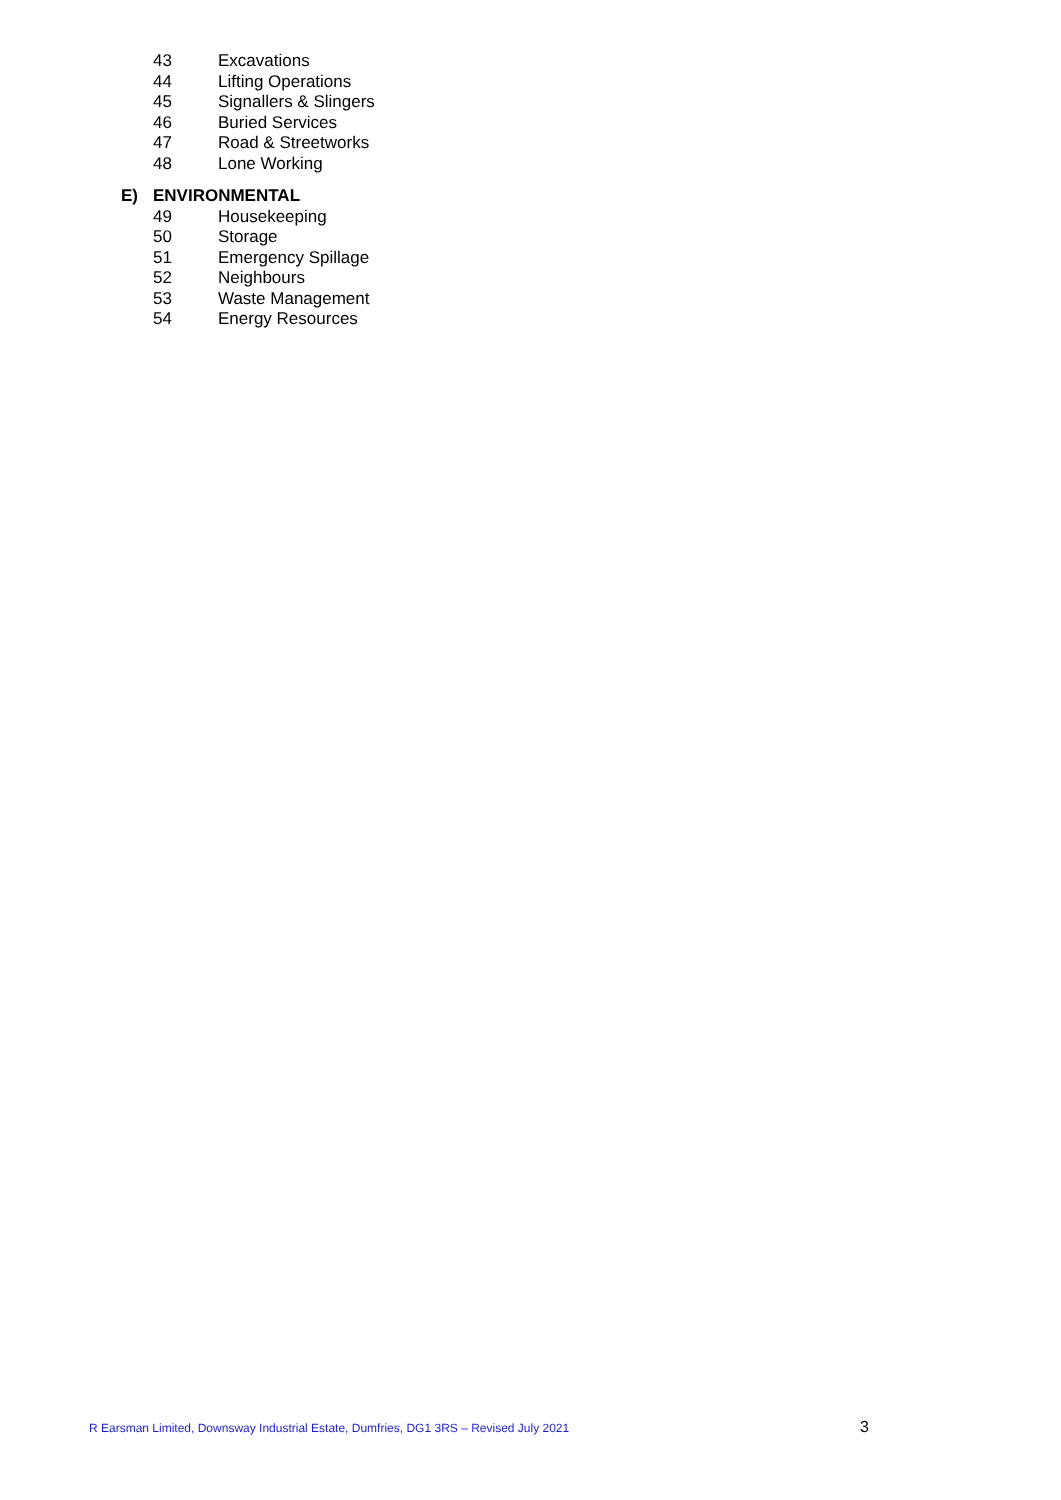43 Excavations
44 Lifting Operations
45 Signallers & Slingers
46 Buried Services
47 Road & Streetworks
48 Lone Working
E) ENVIRONMENTAL
49 Housekeeping
50 Storage
51 Emergency Spillage
52 Neighbours
53 Waste Management
54 Energy Resources
R Earsman Limited, Downsway Industrial Estate, Dumfries, DG1 3RS – Revised July 2021 3